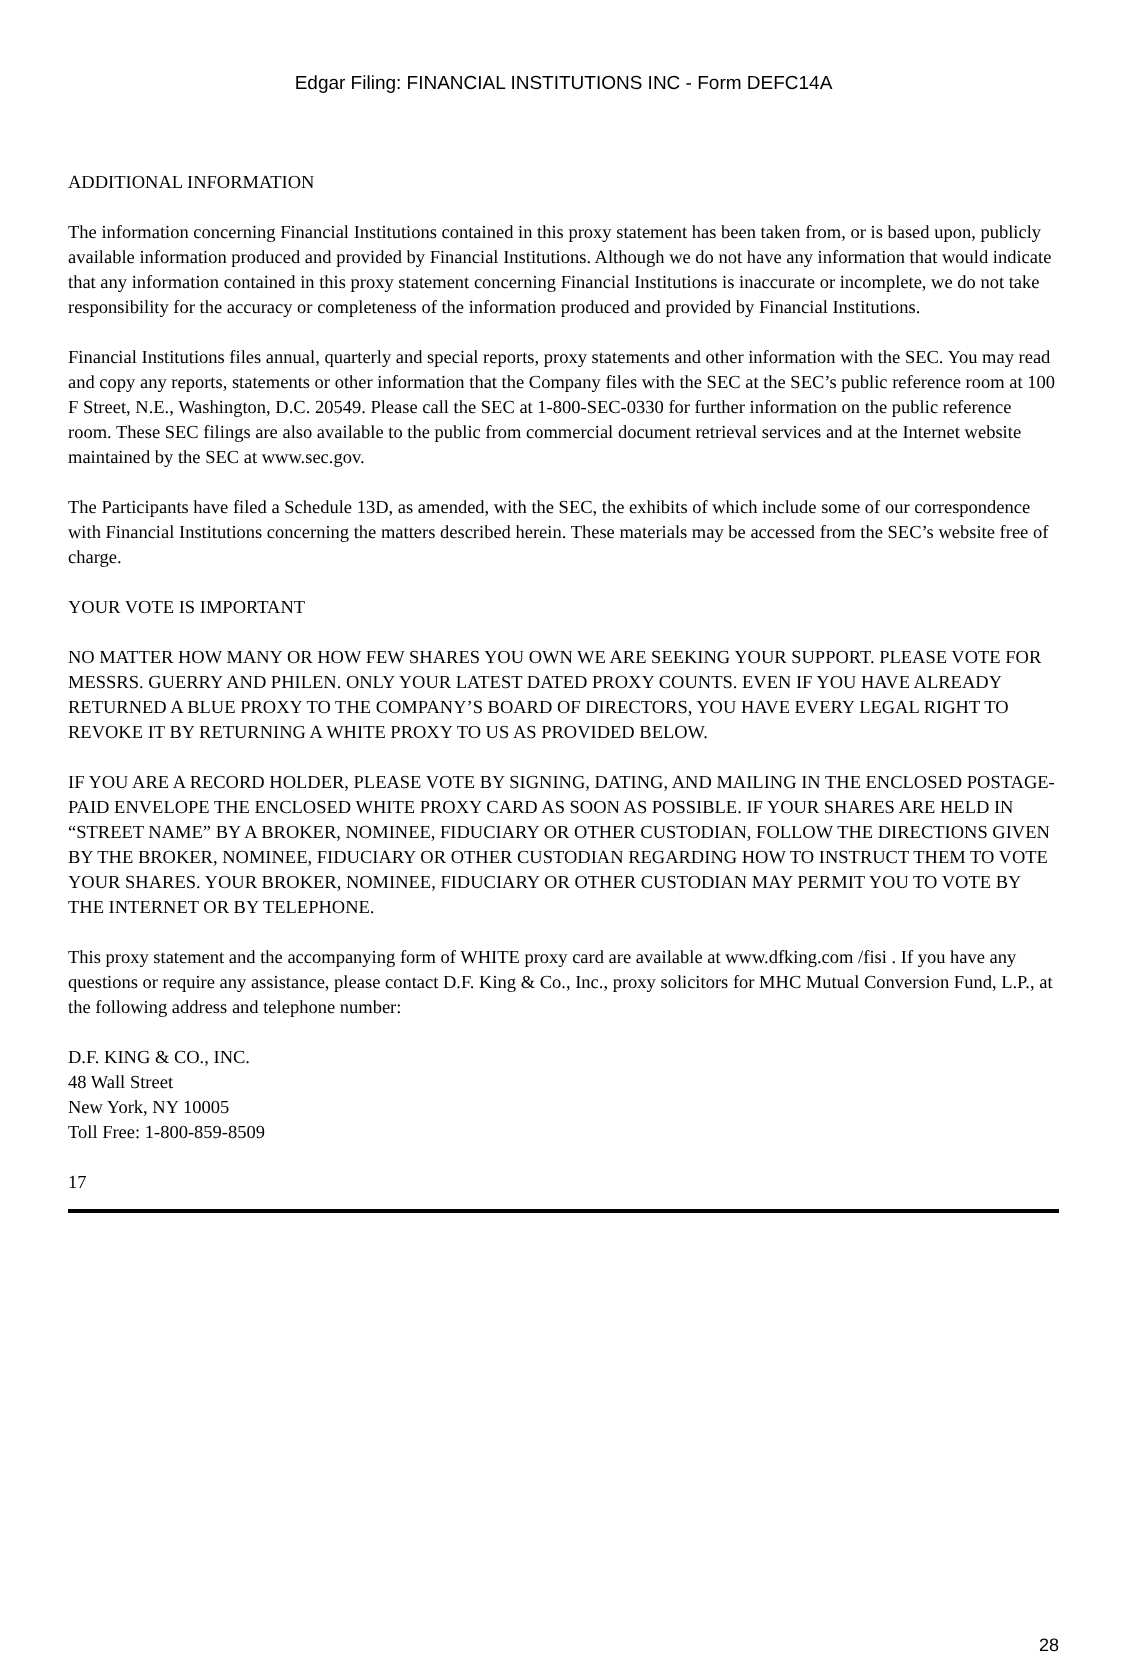Edgar Filing: FINANCIAL INSTITUTIONS INC - Form DEFC14A
ADDITIONAL INFORMATION
The information concerning Financial Institutions contained in this proxy statement has been taken from, or is based upon, publicly available information produced and provided by Financial Institutions. Although we do not have any information that would indicate that any information contained in this proxy statement concerning Financial Institutions is inaccurate or incomplete, we do not take responsibility for the accuracy or completeness of the information produced and provided by Financial Institutions.
Financial Institutions files annual, quarterly and special reports, proxy statements and other information with the SEC. You may read and copy any reports, statements or other information that the Company files with the SEC at the SEC’s public reference room at 100 F Street, N.E., Washington, D.C. 20549. Please call the SEC at 1-800-SEC-0330 for further information on the public reference room. These SEC filings are also available to the public from commercial document retrieval services and at the Internet website maintained by the SEC at www.sec.gov.
The Participants have filed a Schedule 13D, as amended, with the SEC, the exhibits of which include some of our correspondence with Financial Institutions concerning the matters described herein. These materials may be accessed from the SEC’s website free of charge.
YOUR VOTE IS IMPORTANT
NO MATTER HOW MANY OR HOW FEW SHARES YOU OWN WE ARE SEEKING YOUR SUPPORT. PLEASE VOTE FOR MESSRS. GUERRY AND PHILEN. ONLY YOUR LATEST DATED PROXY COUNTS. EVEN IF YOU HAVE ALREADY RETURNED A BLUE PROXY TO THE COMPANY’S BOARD OF DIRECTORS, YOU HAVE EVERY LEGAL RIGHT TO REVOKE IT BY RETURNING A WHITE PROXY TO US AS PROVIDED BELOW.
IF YOU ARE A RECORD HOLDER, PLEASE VOTE BY SIGNING, DATING, AND MAILING IN THE ENCLOSED POSTAGE-PAID ENVELOPE THE ENCLOSED WHITE PROXY CARD AS SOON AS POSSIBLE. IF YOUR SHARES ARE HELD IN “STREET NAME” BY A BROKER, NOMINEE, FIDUCIARY OR OTHER CUSTODIAN, FOLLOW THE DIRECTIONS GIVEN BY THE BROKER, NOMINEE, FIDUCIARY OR OTHER CUSTODIAN REGARDING HOW TO INSTRUCT THEM TO VOTE YOUR SHARES. YOUR BROKER, NOMINEE, FIDUCIARY OR OTHER CUSTODIAN MAY PERMIT YOU TO VOTE BY THE INTERNET OR BY TELEPHONE.
This proxy statement and the accompanying form of WHITE proxy card are available at www.dfking.com /fisi . If you have any questions or require any assistance, please contact D.F. King & Co., Inc., proxy solicitors for MHC Mutual Conversion Fund, L.P., at the following address and telephone number:
D.F. KING & CO., INC.
48 Wall Street
New York, NY 10005
Toll Free: 1-800-859-8509
17
28